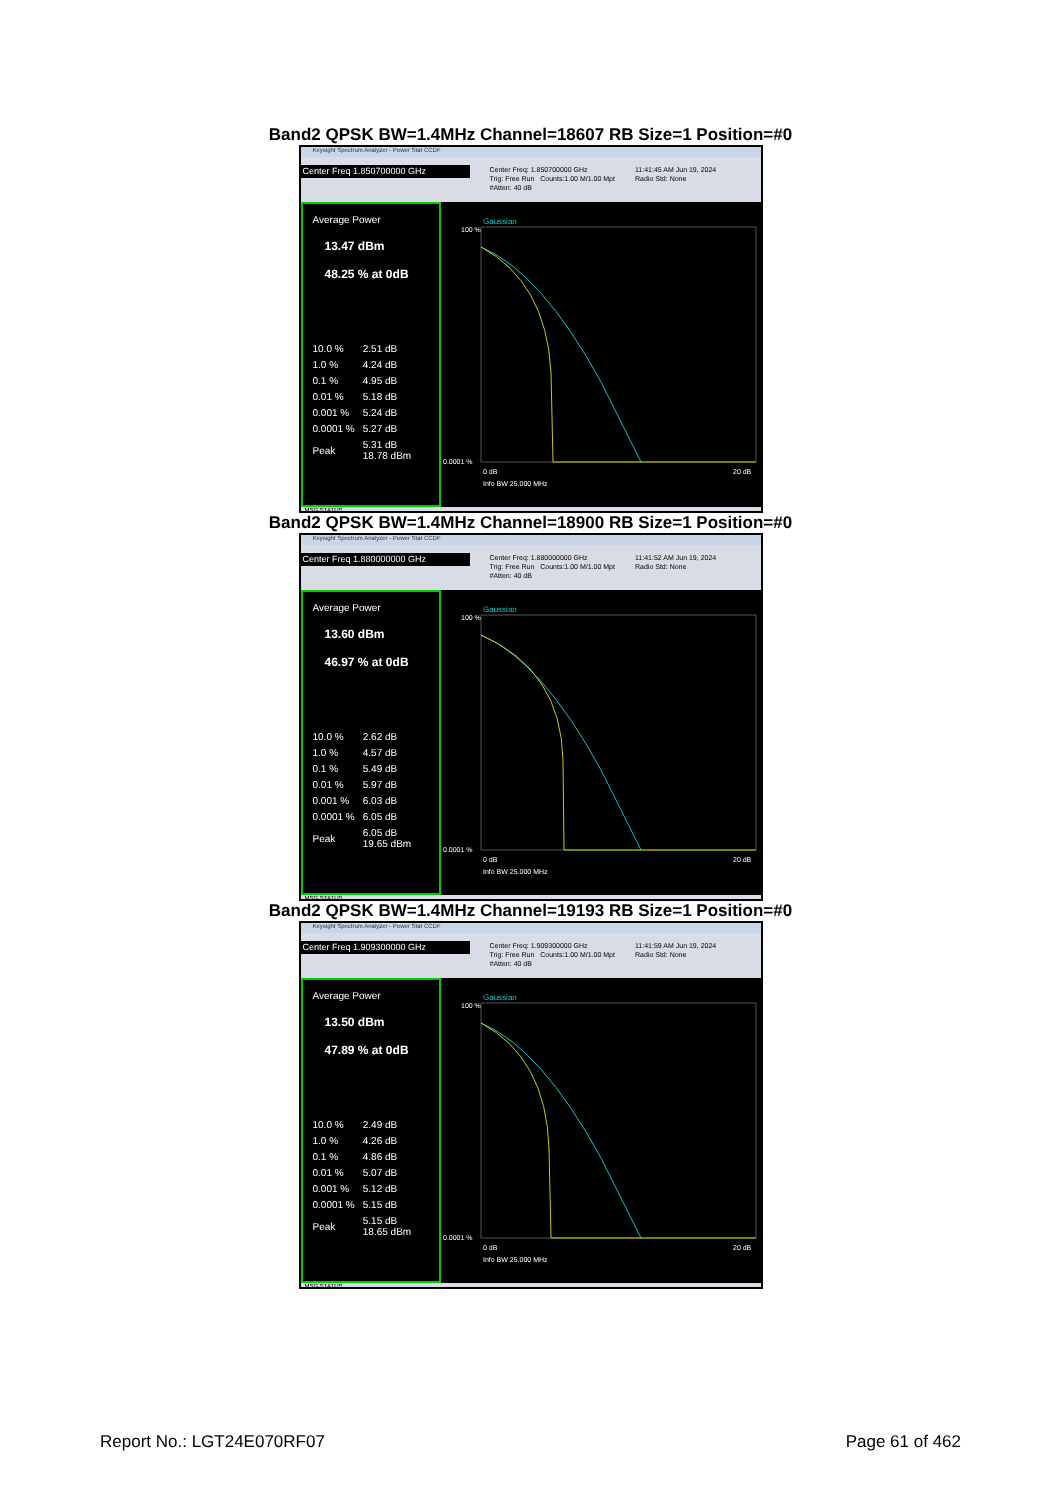Band2 QPSK BW=1.4MHz Channel=18607 RB Size=1 Position=#0
Keysight Spectrum Analyzer - Power Stat CCDF
Center Freq 1.850700000 GHz
Center Freq: 1.850700000 GHz
Trig: Free Run Counts:1.00 M/1.00 Mpt
#Atten: 40 dB
11:41:45 AM Jun 19, 2024
Radio Std: None
Average Power
13.47 dBm
48.25 % at 0dB
| 10.0 % | 2.51 dB |
| 1.0 % | 4.24 dB |
| 0.1 % | 4.95 dB |
| 0.01 % | 5.18 dB |
| 0.001 % | 5.24 dB |
| 0.0001 % | 5.27 dB |
| Peak | 5.31 dB 18.78 dBm |
Gaussian
100 %
0.0001 %
0 dB
20 dB
Info BW 25.000 MHz
MSG STATUS
Band2 QPSK BW=1.4MHz Channel=18900 RB Size=1 Position=#0
Keysight Spectrum Analyzer - Power Stat CCDF
Center Freq 1.880000000 GHz
Center Freq: 1.880000000 GHz
Trig: Free Run Counts:1.00 M/1.00 Mpt
#Atten: 40 dB
11:41:52 AM Jun 19, 2024
Radio Std: None
Average Power
13.60 dBm
46.97 % at 0dB
| 10.0 % | 2.62 dB |
| 1.0 % | 4.57 dB |
| 0.1 % | 5.49 dB |
| 0.01 % | 5.97 dB |
| 0.001 % | 6.03 dB |
| 0.0001 % | 6.05 dB |
| Peak | 6.05 dB 19.65 dBm |
Gaussian
100 %
0.0001 %
0 dB
20 dB
Info BW 25.000 MHz
MSG STATUS
Band2 QPSK BW=1.4MHz Channel=19193 RB Size=1 Position=#0
Keysight Spectrum Analyzer - Power Stat CCDF
Center Freq 1.909300000 GHz
Center Freq: 1.909300000 GHz
Trig: Free Run Counts:1.00 M/1.00 Mpt
#Atten: 40 dB
11:41:59 AM Jun 19, 2024
Radio Std: None
Average Power
13.50 dBm
47.89 % at 0dB
| 10.0 % | 2.49 dB |
| 1.0 % | 4.26 dB |
| 0.1 % | 4.86 dB |
| 0.01 % | 5.07 dB |
| 0.001 % | 5.12 dB |
| 0.0001 % | 5.15 dB |
| Peak | 5.15 dB 18.65 dBm |
Gaussian
100 %
0.0001 %
0 dB
20 dB
Info BW 25.000 MHz
MSG STATUS
Report No.: LGT24E070RF07 Page 61 of 462